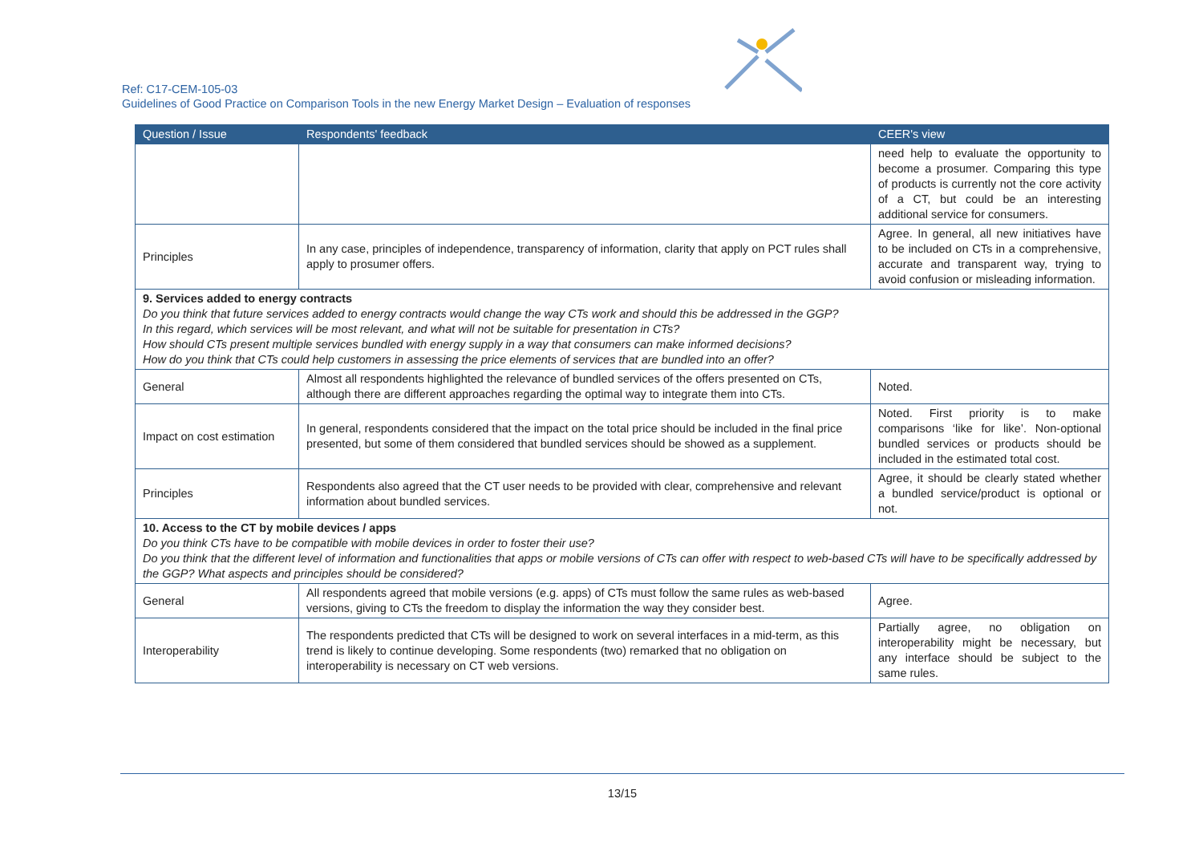Ref: C17-CEM-105-03
Guidelines of Good Practice on Comparison Tools in the new Energy Market Design – Evaluation of responses
| Question / Issue | Respondents' feedback | CEER's view |
| --- | --- | --- |
| | | need help to evaluate the opportunity to become a prosumer. Comparing this type of products is currently not the core activity of a CT, but could be an interesting additional service for consumers. |
| Principles | In any case, principles of independence, transparency of information, clarity that apply on PCT rules shall apply to prosumer offers. | Agree. In general, all new initiatives have to be included on CTs in a comprehensive, accurate and transparent way, trying to avoid confusion or misleading information. |
| 9. Services added to energy contracts Do you think that future services added to energy contracts would change the way CTs work and should this be addressed in the GGP? In this regard, which services will be most relevant, and what will not be suitable for presentation in CTs? How should CTs present multiple services bundled with energy supply in a way that consumers can make informed decisions? How do you think that CTs could help customers in assessing the price elements of services that are bundled into an offer? | | |
| General | Almost all respondents highlighted the relevance of bundled services of the offers presented on CTs, although there are different approaches regarding the optimal way to integrate them into CTs. | Noted. |
| Impact on cost estimation | In general, respondents considered that the impact on the total price should be included in the final price presented, but some of them considered that bundled services should be showed as a supplement. | Noted. First priority is to make comparisons ‘like for like’. Non-optional bundled services or products should be included in the estimated total cost. |
| Principles | Respondents also agreed that the CT user needs to be provided with clear, comprehensive and relevant information about bundled services. | Agree, it should be clearly stated whether a bundled service/product is optional or not. |
| 10. Access to the CT by mobile devices / apps Do you think CTs have to be compatible with mobile devices in order to foster their use? Do you think that the different level of information and functionalities that apps or mobile versions of CTs can offer with respect to web-based CTs will have to be specifically addressed by the GGP? What aspects and principles should be considered? | | |
| General | All respondents agreed that mobile versions (e.g. apps) of CTs must follow the same rules as web-based versions, giving to CTs the freedom to display the information the way they consider best. | Agree. |
| Interoperability | The respondents predicted that CTs will be designed to work on several interfaces in a mid-term, as this trend is likely to continue developing. Some respondents (two) remarked that no obligation on interoperability is necessary on CT web versions. | Partially agree, no obligation on interoperability might be necessary, but any interface should be subject to the same rules. |
13/15